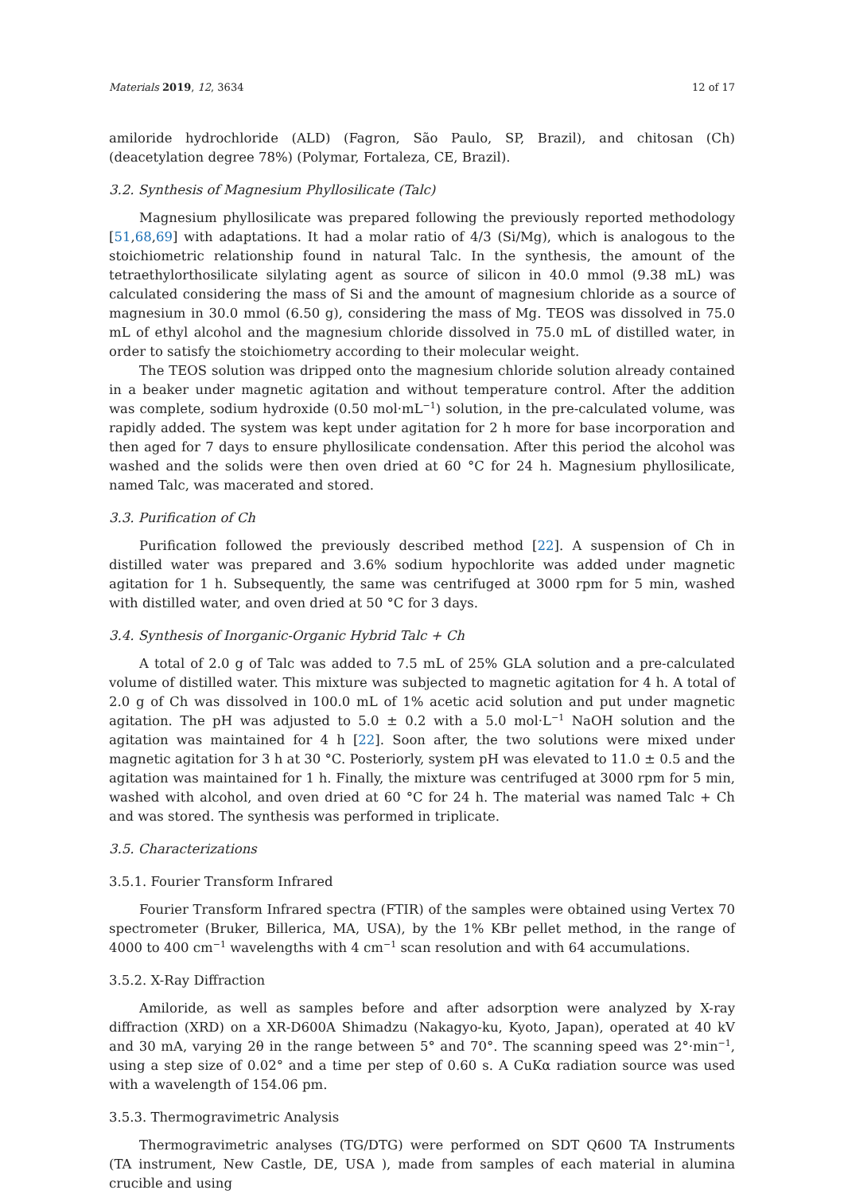Materials 2019, 12, 3634 12 of 17
amiloride hydrochloride (ALD) (Fagron, São Paulo, SP, Brazil), and chitosan (Ch) (deacetylation degree 78%) (Polymar, Fortaleza, CE, Brazil).
3.2. Synthesis of Magnesium Phyllosilicate (Talc)
Magnesium phyllosilicate was prepared following the previously reported methodology [51,68,69] with adaptations. It had a molar ratio of 4/3 (Si/Mg), which is analogous to the stoichiometric relationship found in natural Talc. In the synthesis, the amount of the tetraethylorthosilicate silylating agent as source of silicon in 40.0 mmol (9.38 mL) was calculated considering the mass of Si and the amount of magnesium chloride as a source of magnesium in 30.0 mmol (6.50 g), considering the mass of Mg. TEOS was dissolved in 75.0 mL of ethyl alcohol and the magnesium chloride dissolved in 75.0 mL of distilled water, in order to satisfy the stoichiometry according to their molecular weight.
The TEOS solution was dripped onto the magnesium chloride solution already contained in a beaker under magnetic agitation and without temperature control. After the addition was complete, sodium hydroxide (0.50 mol·mL<sup>−1</sup>) solution, in the pre-calculated volume, was rapidly added. The system was kept under agitation for 2 h more for base incorporation and then aged for 7 days to ensure phyllosilicate condensation. After this period the alcohol was washed and the solids were then oven dried at 60 °C for 24 h. Magnesium phyllosilicate, named Talc, was macerated and stored.
3.3. Purification of Ch
Purification followed the previously described method [22]. A suspension of Ch in distilled water was prepared and 3.6% sodium hypochlorite was added under magnetic agitation for 1 h. Subsequently, the same was centrifuged at 3000 rpm for 5 min, washed with distilled water, and oven dried at 50 °C for 3 days.
3.4. Synthesis of Inorganic-Organic Hybrid Talc + Ch
A total of 2.0 g of Talc was added to 7.5 mL of 25% GLA solution and a pre-calculated volume of distilled water. This mixture was subjected to magnetic agitation for 4 h. A total of 2.0 g of Ch was dissolved in 100.0 mL of 1% acetic acid solution and put under magnetic agitation. The pH was adjusted to 5.0 ± 0.2 with a 5.0 mol·L<sup>−1</sup> NaOH solution and the agitation was maintained for 4 h [22]. Soon after, the two solutions were mixed under magnetic agitation for 3 h at 30 °C. Posteriorly, system pH was elevated to 11.0 ± 0.5 and the agitation was maintained for 1 h. Finally, the mixture was centrifuged at 3000 rpm for 5 min, washed with alcohol, and oven dried at 60 °C for 24 h. The material was named Talc + Ch and was stored. The synthesis was performed in triplicate.
3.5. Characterizations
3.5.1. Fourier Transform Infrared
Fourier Transform Infrared spectra (FTIR) of the samples were obtained using Vertex 70 spectrometer (Bruker, Billerica, MA, USA), by the 1% KBr pellet method, in the range of 4000 to 400 cm<sup>−1</sup> wavelengths with 4 cm<sup>−1</sup> scan resolution and with 64 accumulations.
3.5.2. X-Ray Diffraction
Amiloride, as well as samples before and after adsorption were analyzed by X-ray diffraction (XRD) on a XR-D600A Shimadzu (Nakagyo-ku, Kyoto, Japan), operated at 40 kV and 30 mA, varying 2θ in the range between 5° and 70°. The scanning speed was 2°·min<sup>−1</sup>, using a step size of 0.02° and a time per step of 0.60 s. A CuKα radiation source was used with a wavelength of 154.06 pm.
3.5.3. Thermogravimetric Analysis
Thermogravimetric analyses (TG/DTG) were performed on SDT Q600 TA Instruments (TA instrument, New Castle, DE, USA ), made from samples of each material in alumina crucible and using